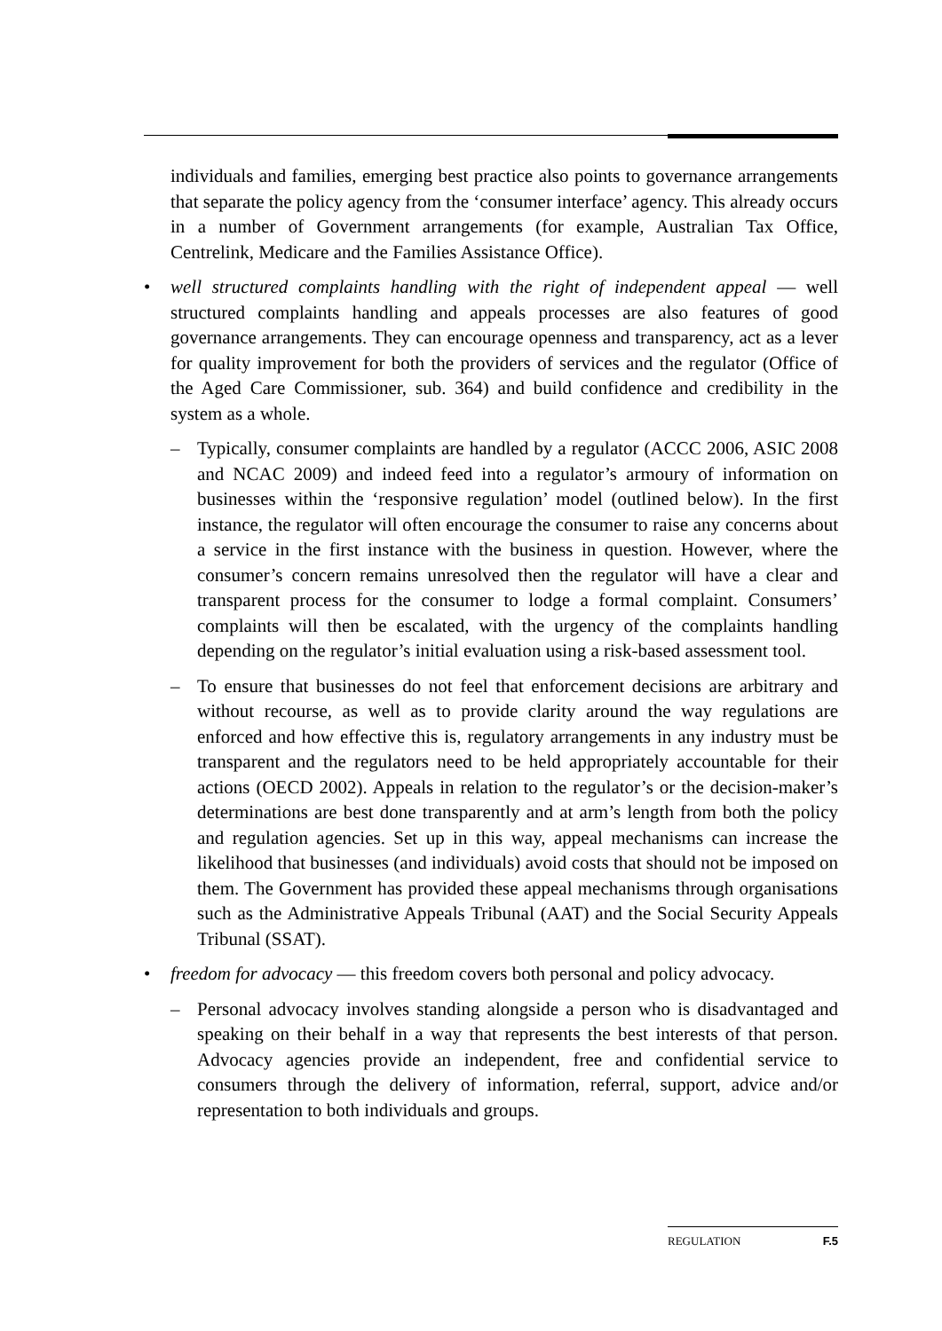individuals and families, emerging best practice also points to governance arrangements that separate the policy agency from the ‘consumer interface’ agency. This already occurs in a number of Government arrangements (for example, Australian Tax Office, Centrelink, Medicare and the Families Assistance Office).
• well structured complaints handling with the right of independent appeal — well structured complaints handling and appeals processes are also features of good governance arrangements. They can encourage openness and transparency, act as a lever for quality improvement for both the providers of services and the regulator (Office of the Aged Care Commissioner, sub. 364) and build confidence and credibility in the system as a whole.
– Typically, consumer complaints are handled by a regulator (ACCC 2006, ASIC 2008 and NCAC 2009) and indeed feed into a regulator’s armoury of information on businesses within the ‘responsive regulation’ model (outlined below). In the first instance, the regulator will often encourage the consumer to raise any concerns about a service in the first instance with the business in question. However, where the consumer’s concern remains unresolved then the regulator will have a clear and transparent process for the consumer to lodge a formal complaint. Consumers’ complaints will then be escalated, with the urgency of the complaints handling depending on the regulator’s initial evaluation using a risk-based assessment tool.
– To ensure that businesses do not feel that enforcement decisions are arbitrary and without recourse, as well as to provide clarity around the way regulations are enforced and how effective this is, regulatory arrangements in any industry must be transparent and the regulators need to be held appropriately accountable for their actions (OECD 2002). Appeals in relation to the regulator’s or the decision-maker’s determinations are best done transparently and at arm’s length from both the policy and regulation agencies. Set up in this way, appeal mechanisms can increase the likelihood that businesses (and individuals) avoid costs that should not be imposed on them. The Government has provided these appeal mechanisms through organisations such as the Administrative Appeals Tribunal (AAT) and the Social Security Appeals Tribunal (SSAT).
• freedom for advocacy — this freedom covers both personal and policy advocacy.
– Personal advocacy involves standing alongside a person who is disadvantaged and speaking on their behalf in a way that represents the best interests of that person. Advocacy agencies provide an independent, free and confidential service to consumers through the delivery of information, referral, support, advice and/or representation to both individuals and groups.
REGULATION F.5